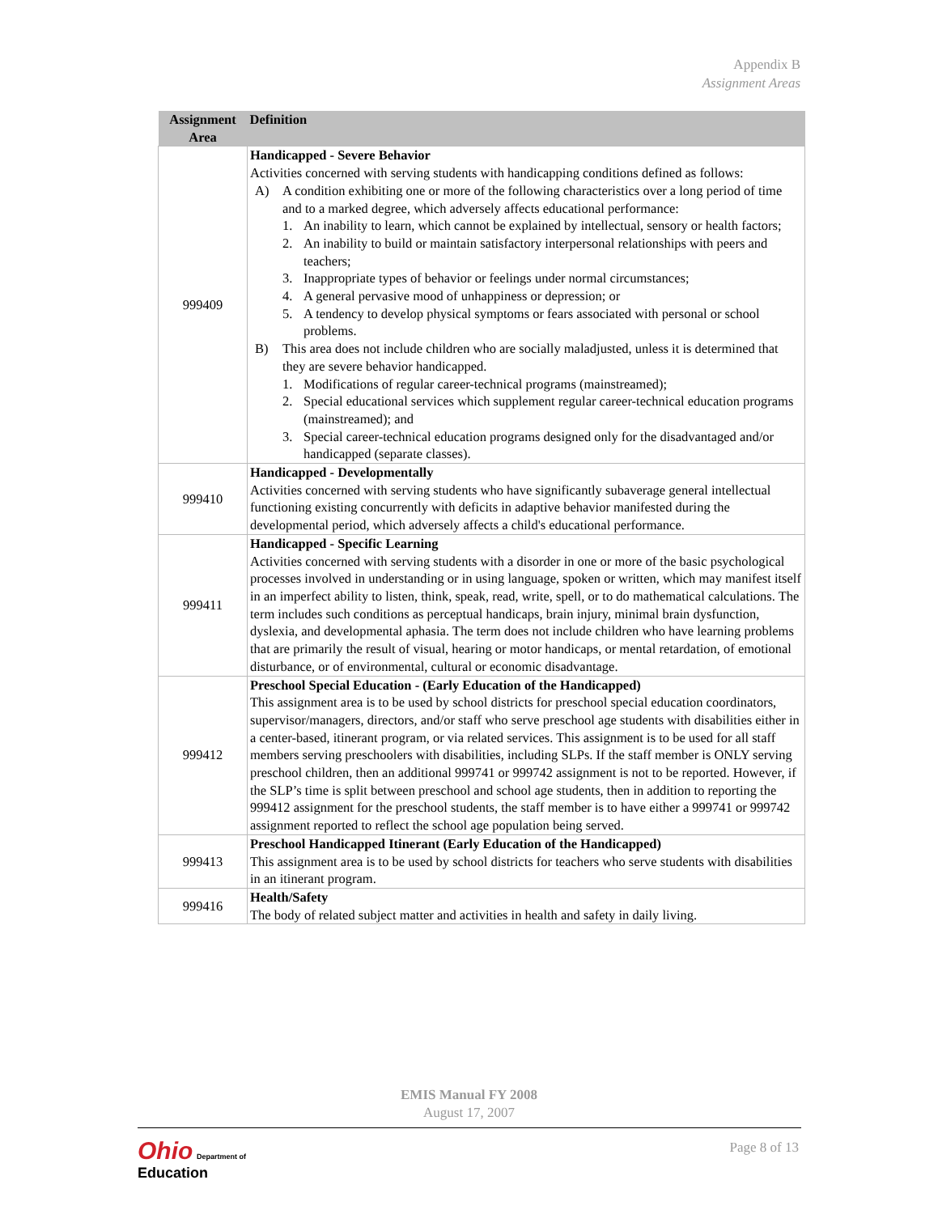Appendix B
Assignment Areas
| Assignment Area | Definition |
| --- | --- |
| 999409 | Handicapped - Severe Behavior Activities concerned with serving students with handicapping conditions defined as follows: A) A condition exhibiting one or more of the following characteristics over a long period of time and to a marked degree, which adversely affects educational performance: 1. An inability to learn, which cannot be explained by intellectual, sensory or health factors; 2. An inability to build or maintain satisfactory interpersonal relationships with peers and teachers; 3. Inappropriate types of behavior or feelings under normal circumstances; 4. A general pervasive mood of unhappiness or depression; or 5. A tendency to develop physical symptoms or fears associated with personal or school problems. B) This area does not include children who are socially maladjusted, unless it is determined that they are severe behavior handicapped. 1. Modifications of regular career-technical programs (mainstreamed); 2. Special educational services which supplement regular career-technical education programs (mainstreamed); and 3. Special career-technical education programs designed only for the disadvantaged and/or handicapped (separate classes). |
| 999410 | Handicapped - Developmentally Activities concerned with serving students who have significantly subaverage general intellectual functioning existing concurrently with deficits in adaptive behavior manifested during the developmental period, which adversely affects a child's educational performance. |
| 999411 | Handicapped - Specific Learning Activities concerned with serving students with a disorder in one or more of the basic psychological processes involved in understanding or in using language, spoken or written, which may manifest itself in an imperfect ability to listen, think, speak, read, write, spell, or to do mathematical calculations. The term includes such conditions as perceptual handicaps, brain injury, minimal brain dysfunction, dyslexia, and developmental aphasia. The term does not include children who have learning problems that are primarily the result of visual, hearing or motor handicaps, or mental retardation, of emotional disturbance, or of environmental, cultural or economic disadvantage. |
| 999412 | Preschool Special Education - (Early Education of the Handicapped) This assignment area is to be used by school districts for preschool special education coordinators, supervisor/managers, directors, and/or staff who serve preschool age students with disabilities either in a center-based, itinerant program, or via related services. This assignment is to be used for all staff members serving preschoolers with disabilities, including SLPs. If the staff member is ONLY serving preschool children, then an additional 999741 or 999742 assignment is not to be reported. However, if the SLP’s time is split between preschool and school age students, then in addition to reporting the 999412 assignment for the preschool students, the staff member is to have either a 999741 or 999742 assignment reported to reflect the school age population being served. |
| 999413 | Preschool Handicapped Itinerant (Early Education of the Handicapped) This assignment area is to be used by school districts for teachers who serve students with disabilities in an itinerant program. |
| 999416 | Health/Safety The body of related subject matter and activities in health and safety in daily living. |
EMIS Manual FY 2008
August 17, 2007
Ohio Department of
Education
Page 8 of 13